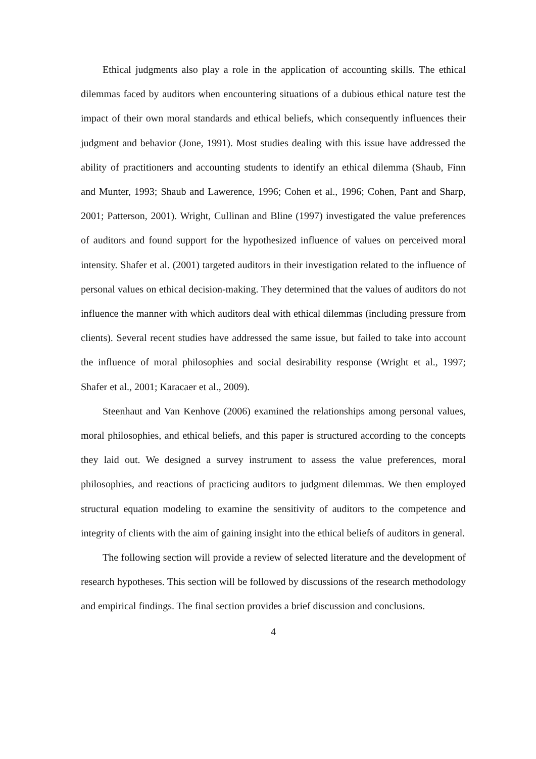Ethical judgments also play a role in the application of accounting skills. The ethical dilemmas faced by auditors when encountering situations of a dubious ethical nature test the impact of their own moral standards and ethical beliefs, which consequently influences their judgment and behavior (Jone, 1991). Most studies dealing with this issue have addressed the ability of practitioners and accounting students to identify an ethical dilemma (Shaub, Finn and Munter, 1993; Shaub and Lawerence, 1996; Cohen et al., 1996; Cohen, Pant and Sharp, 2001; Patterson, 2001). Wright, Cullinan and Bline (1997) investigated the value preferences of auditors and found support for the hypothesized influence of values on perceived moral intensity. Shafer et al. (2001) targeted auditors in their investigation related to the influence of personal values on ethical decision-making. They determined that the values of auditors do not influence the manner with which auditors deal with ethical dilemmas (including pressure from clients). Several recent studies have addressed the same issue, but failed to take into account the influence of moral philosophies and social desirability response (Wright et al., 1997; Shafer et al., 2001; Karacaer et al., 2009).
Steenhaut and Van Kenhove (2006) examined the relationships among personal values, moral philosophies, and ethical beliefs, and this paper is structured according to the concepts they laid out. We designed a survey instrument to assess the value preferences, moral philosophies, and reactions of practicing auditors to judgment dilemmas. We then employed structural equation modeling to examine the sensitivity of auditors to the competence and integrity of clients with the aim of gaining insight into the ethical beliefs of auditors in general.
The following section will provide a review of selected literature and the development of research hypotheses. This section will be followed by discussions of the research methodology and empirical findings. The final section provides a brief discussion and conclusions.
4